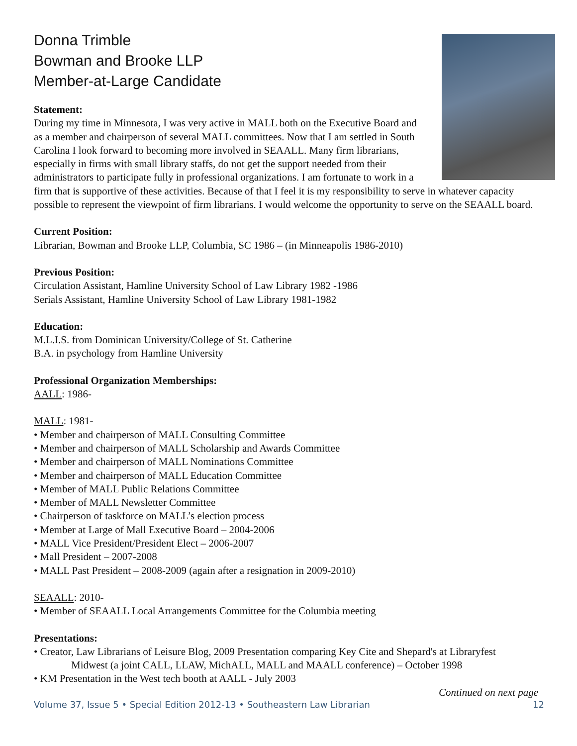Donna Trimble
Bowman and Brooke LLP
Member-at-Large Candidate
Statement:
During my time in Minnesota, I was very active in MALL both on the Executive Board and as a member and chairperson of several MALL committees. Now that I am settled in South Carolina I look forward to becoming more involved in SEAALL. Many firm librarians, especially in firms with small library staffs, do not get the support needed from their administrators to participate fully in professional organizations. I am fortunate to work in a firm that is supportive of these activities. Because of that I feel it is my responsibility to serve in whatever capacity possible to represent the viewpoint of firm librarians. I would welcome the opportunity to serve on the SEAALL board.
Current Position:
Librarian, Bowman and Brooke LLP, Columbia, SC 1986 – (in Minneapolis 1986-2010)
Previous Position:
Circulation Assistant, Hamline University School of Law Library 1982 -1986
Serials Assistant, Hamline University School of Law Library 1981-1982
Education:
M.L.I.S. from Dominican University/College of St. Catherine
B.A. in psychology from Hamline University
Professional Organization Memberships:
AALL: 1986-
MALL: 1981-
• Member and chairperson of MALL Consulting Committee
• Member and chairperson of MALL Scholarship and Awards Committee
• Member and chairperson of MALL Nominations Committee
• Member and chairperson of MALL Education Committee
• Member of MALL Public Relations Committee
• Member of MALL Newsletter Committee
• Chairperson of taskforce on MALL’s election process
• Member at Large of Mall Executive Board – 2004-2006
• MALL Vice President/President Elect – 2006-2007
• Mall President – 2007-2008
• MALL Past President – 2008-2009 (again after a resignation in 2009-2010)
SEAALL: 2010-
• Member of SEAALL Local Arrangements Committee for the Columbia meeting
Presentations:
• Creator, Law Librarians of Leisure Blog, 2009 Presentation comparing Key Cite and Shepard's at Libraryfest
Midwest (a joint CALL, LLAW, MichALL, MALL and MAALL conference) – October 1998
• KM Presentation in the West tech booth at AALL - July 2003
Continued on next page
Volume 37, Issue 5 • Special Edition 2012-13 • Southeastern Law Librarian 12